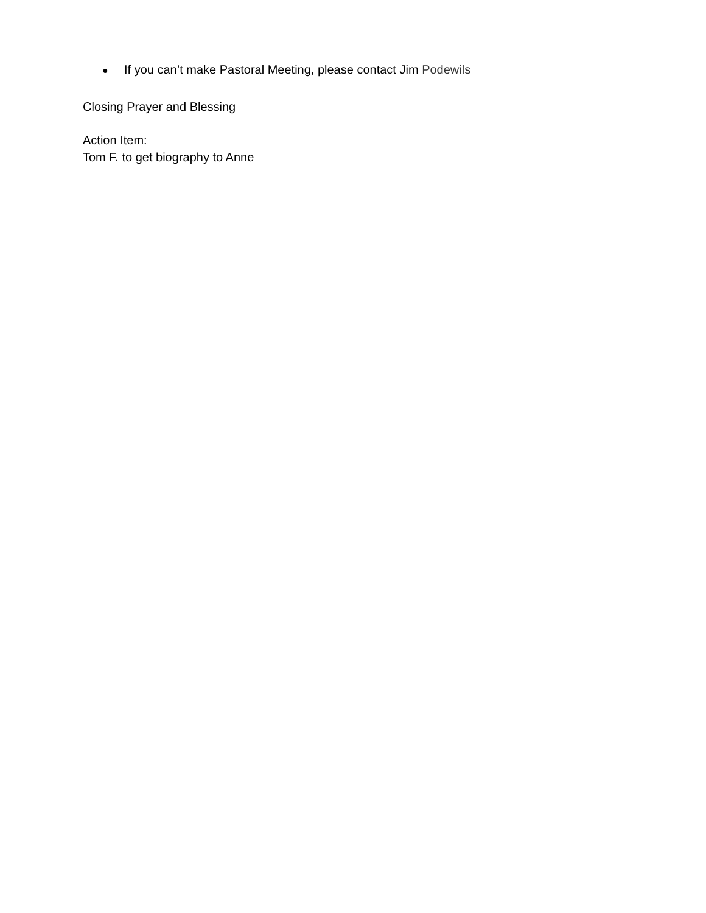● If you can’t make Pastoral Meeting, please contact Jim Podewils
Closing Prayer and Blessing
Action Item:
Tom F. to get biography to Anne